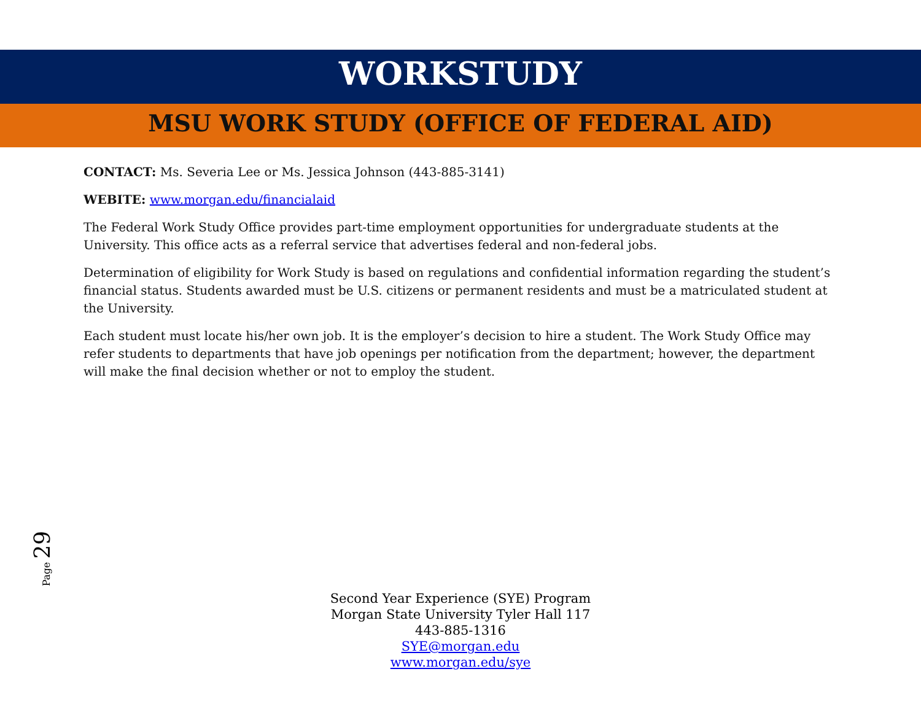WORKSTUDY
MSU WORK STUDY (OFFICE OF FEDERAL AID)
CONTACT: Ms. Severia Lee or Ms. Jessica Johnson (443-885-3141)
WEBITE: www.morgan.edu/financialaid
The Federal Work Study Office provides part-time employment opportunities for undergraduate students at the University. This office acts as a referral service that advertises federal and non-federal jobs.
Determination of eligibility for Work Study is based on regulations and confidential information regarding the student’s financial status. Students awarded must be U.S. citizens or permanent residents and must be a matriculated student at the University.
Each student must locate his/her own job. It is the employer’s decision to hire a student. The Work Study Office may refer students to departments that have job openings per notification from the department; however, the department will make the final decision whether or not to employ the student.
Page 29
Second Year Experience (SYE) Program
Morgan State University Tyler Hall 117
443-885-1316
SYE@morgan.edu
www.morgan.edu/sye